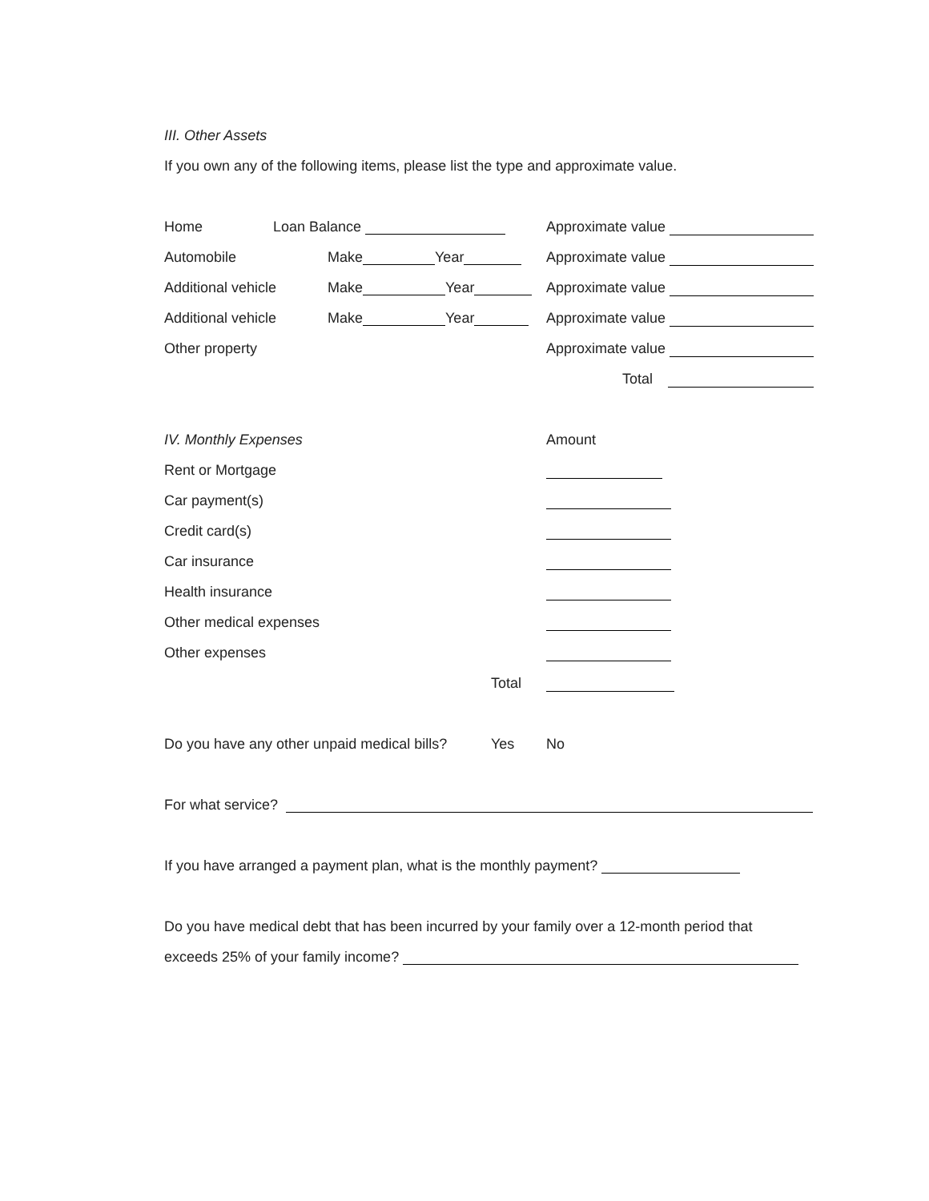III. Other Assets
If you own any of the following items, please list the type and approximate value.
Home Loan Balance Approximate value
Automobile Make Year Approximate value
Additional vehicle Make Year Approximate value
Additional vehicle Make Year Approximate value
Other property Approximate value
Total
IV. Monthly Expenses Amount
Rent or Mortgage
Car payment(s)
Credit card(s)
Car insurance
Health insurance
Other medical expenses
Other expenses
Total
Do you have any other unpaid medical bills? Yes No
For what service?
If you have arranged a payment plan, what is the monthly payment?
Do you have medical debt that has been incurred by your family over a 12-month period that
exceeds 25% of your family income?